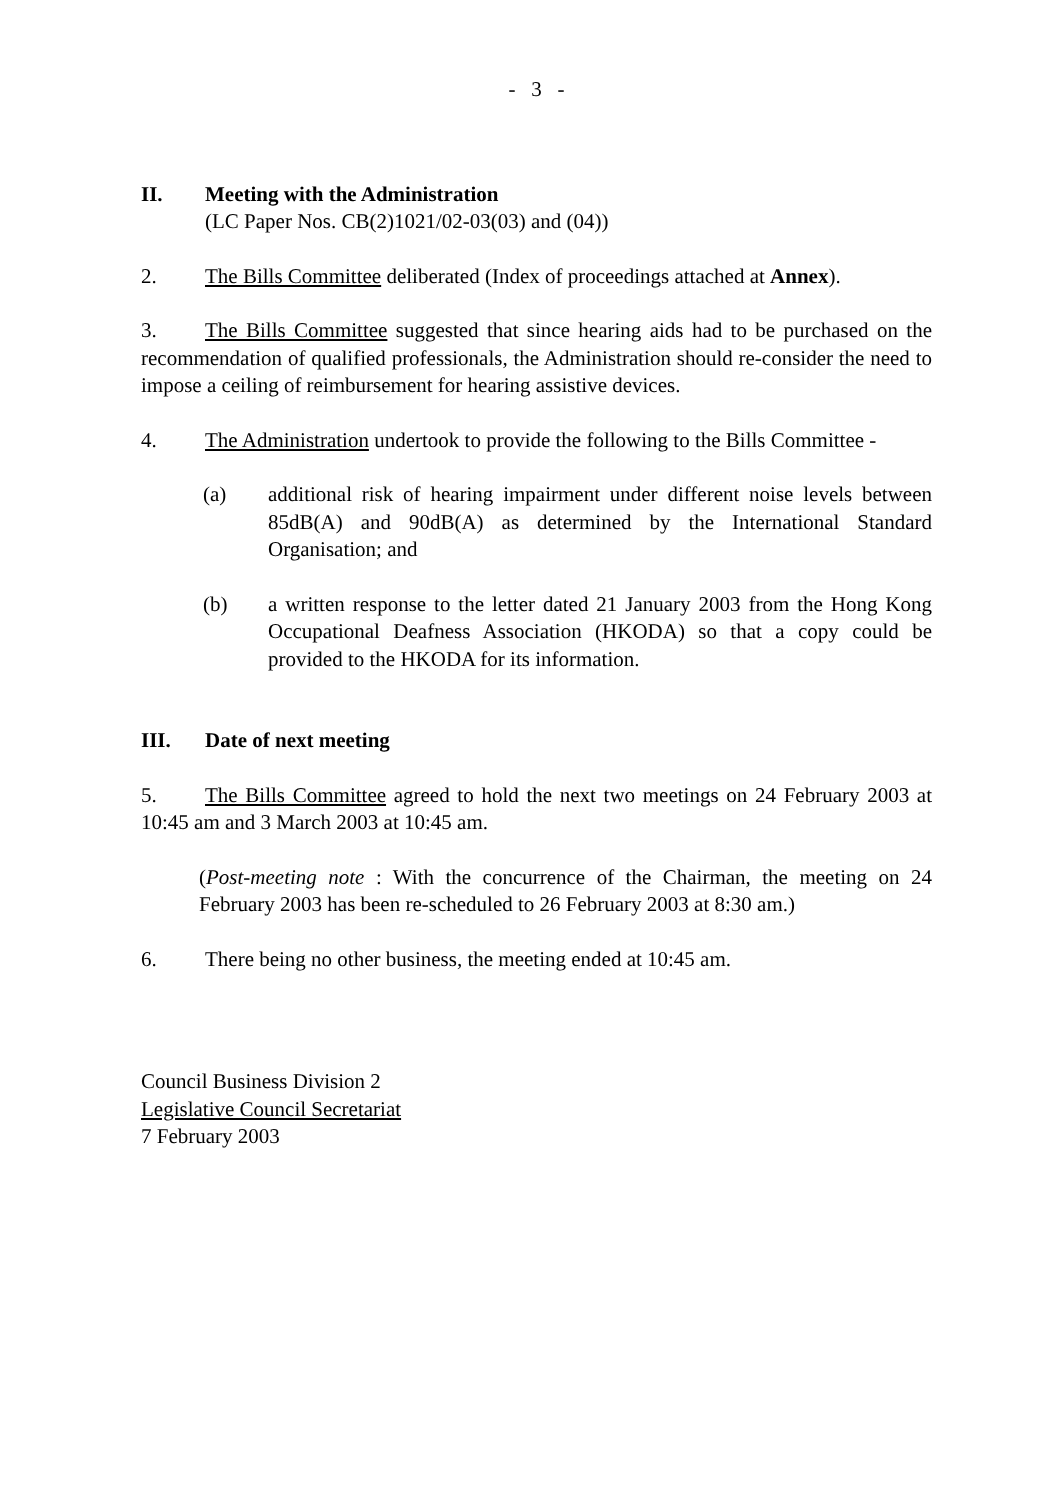- 3 -
II. Meeting with the Administration
(LC Paper Nos. CB(2)1021/02-03(03) and (04))
2. The Bills Committee deliberated (Index of proceedings attached at Annex).
3. The Bills Committee suggested that since hearing aids had to be purchased on the recommendation of qualified professionals, the Administration should re-consider the need to impose a ceiling of reimbursement for hearing assistive devices.
4. The Administration undertook to provide the following to the Bills Committee -
(a) additional risk of hearing impairment under different noise levels between 85dB(A) and 90dB(A) as determined by the International Standard Organisation; and
(b) a written response to the letter dated 21 January 2003 from the Hong Kong Occupational Deafness Association (HKODA) so that a copy could be provided to the HKODA for its information.
III. Date of next meeting
5. The Bills Committee agreed to hold the next two meetings on 24 February 2003 at 10:45 am and 3 March 2003 at 10:45 am.
(Post-meeting note : With the concurrence of the Chairman, the meeting on 24 February 2003 has been re-scheduled to 26 February 2003 at 8:30 am.)
6. There being no other business, the meeting ended at 10:45 am.
Council Business Division 2
Legislative Council Secretariat
7 February 2003